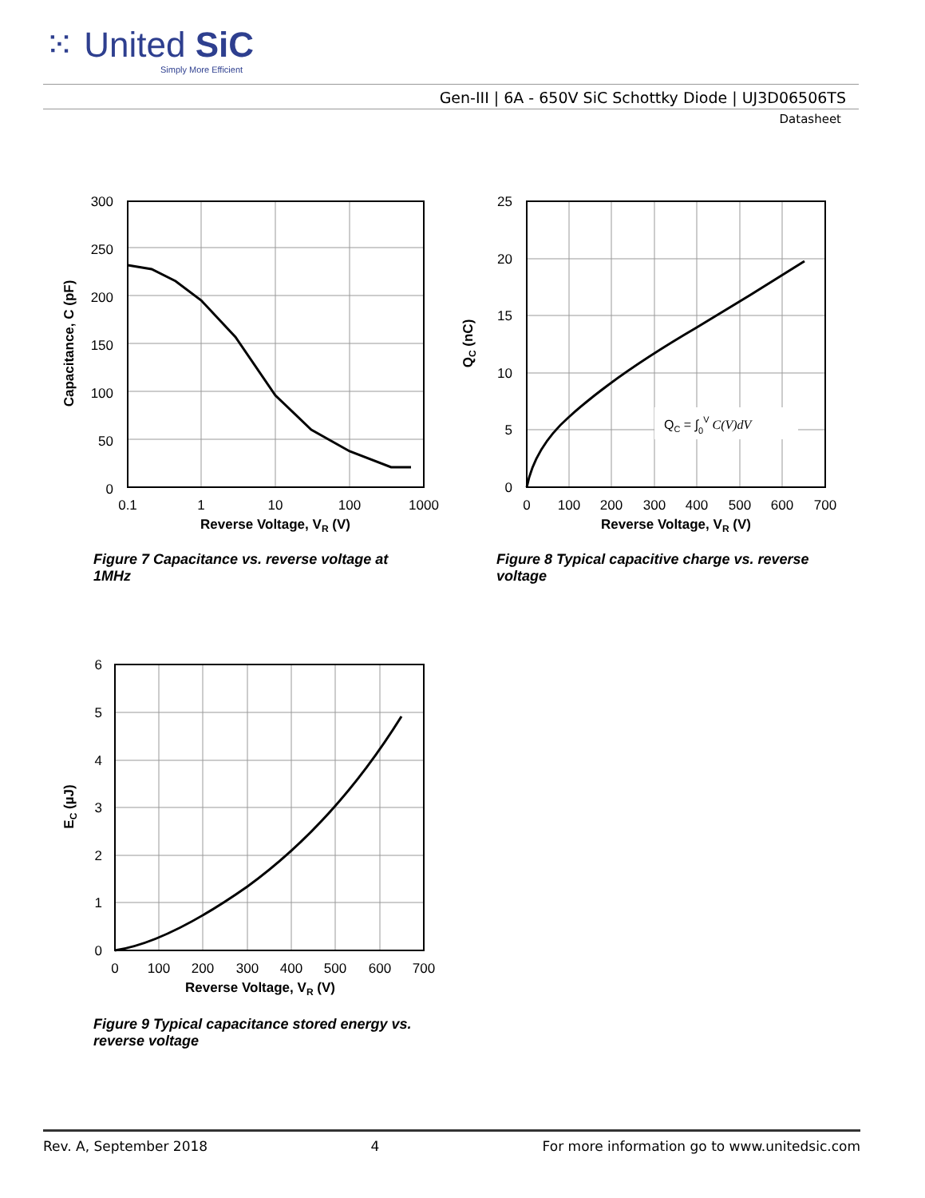⁙ United SiC
Simply More Efficient
Gen-III | 6A - 650V SiC Schottky Diode | UJ3D06506TS
Datasheet
300
250
200
150
100
50
0
0.1
1
10
100
1000
Reverse Voltage, VR (V)
Capacitance, C (pF)
QC = ∫0V C(V)dV
25
20
15
10
5
0
0
100
200
300
400
500
600
700
Reverse Voltage, VR (V)
QC (nC)
Figure 7 Capacitance vs. reverse voltage at 1MHz
Figure 8 Typical capacitive charge vs. reverse voltage
6
5
4
3
2
1
0
0
100
200
300
400
500
600
700
Reverse Voltage, VR (V)
EC (µJ)
Figure 9 Typical capacitance stored energy vs. reverse voltage
Rev. A, September 2018 4 For more information go to www.unitedsic.com